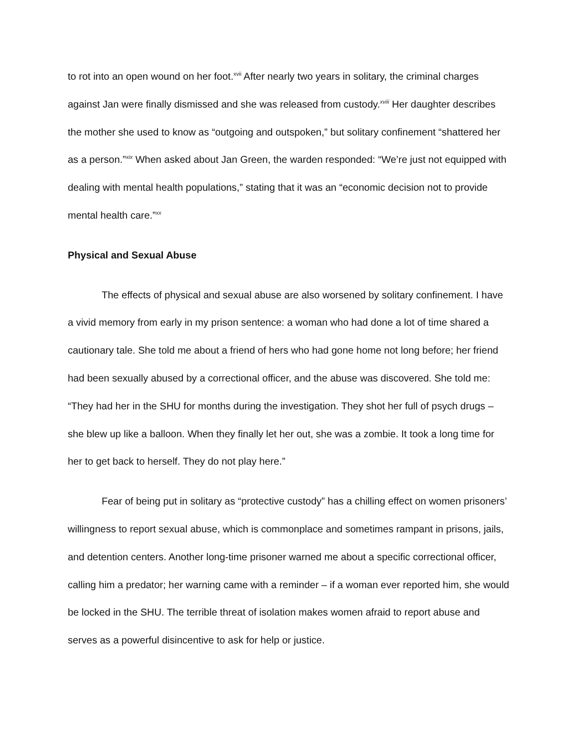to rot into an open wound on her foot.<sup>xvii</sup> After nearly two years in solitary, the criminal charges against Jan were finally dismissed and she was released from custody.<sup>xviii</sup> Her daughter describes the mother she used to know as “outgoing and outspoken,” but solitary confinement “shattered her as a person.”<sup>xix</sup> When asked about Jan Green, the warden responded: “We’re just not equipped with dealing with mental health populations,” stating that it was an “economic decision not to provide mental health care.”<sup>xx</sup>
Physical and Sexual Abuse
The effects of physical and sexual abuse are also worsened by solitary confinement. I have a vivid memory from early in my prison sentence: a woman who had done a lot of time shared a cautionary tale. She told me about a friend of hers who had gone home not long before; her friend had been sexually abused by a correctional officer, and the abuse was discovered. She told me: “They had her in the SHU for months during the investigation. They shot her full of psych drugs – she blew up like a balloon. When they finally let her out, she was a zombie. It took a long time for her to get back to herself. They do not play here.”
Fear of being put in solitary as “protective custody” has a chilling effect on women prisoners’ willingness to report sexual abuse, which is commonplace and sometimes rampant in prisons, jails, and detention centers. Another long-time prisoner warned me about a specific correctional officer, calling him a predator; her warning came with a reminder – if a woman ever reported him, she would be locked in the SHU. The terrible threat of isolation makes women afraid to report abuse and serves as a powerful disincentive to ask for help or justice.